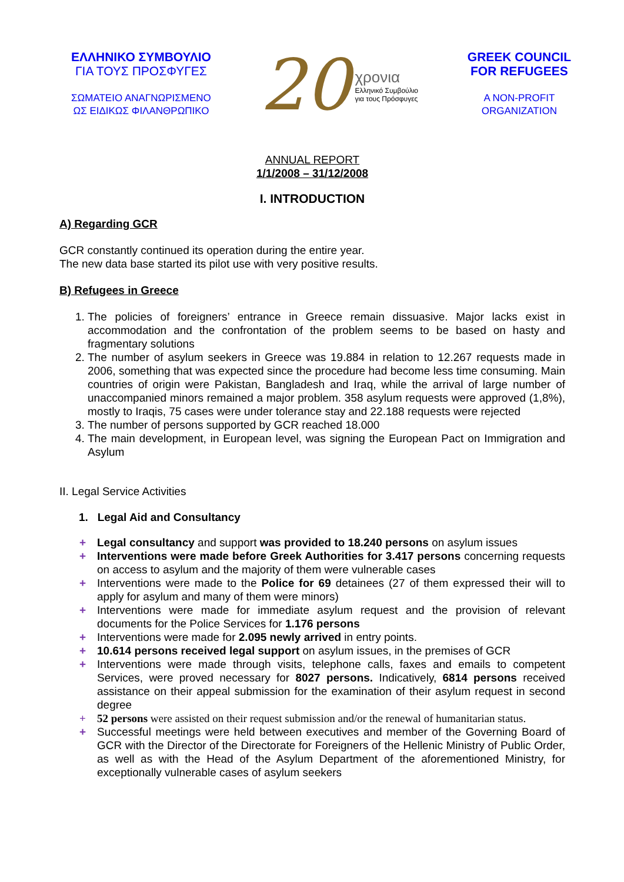ΕΛΛΗΝΙΚΟ ΣΥΜΒΟΥΛΙΟ
ΓΙΑ ΤΟΥΣ ΠΡΟΣΦΥΓΕΣ
ΣΩΜΑΤΕΙΟ ΑΝΑΓΝΩΡΙΣΜΕΝΟ
ΩΣ ΕΙΔΙΚΩΣ ΦΙΛΑΝΘΡΩΠΙΚΟ
20
χρονια
Ελληνικό Συμβούλιο
για τους Πρόσφυγες
GREEK COUNCIL
FOR REFUGEES
A NON-PROFIT
ORGANIZATION
ANNUAL REPORT
1/1/2008 – 31/12/2008
I. INTRODUCTION
A) Regarding GCR
GCR constantly continued its operation during the entire year.
The new data base started its pilot use with very positive results.
B) Refugees in Greece
The policies of foreigners’ entrance in Greece remain dissuasive. Major lacks exist in accommodation and the confrontation of the problem seems to be based on hasty and fragmentary solutions
The number of asylum seekers in Greece was 19.884 in relation to 12.267 requests made in 2006, something that was expected since the procedure had become less time consuming. Main countries of origin were Pakistan, Bangladesh and Iraq, while the arrival of large number of unaccompanied minors remained a major problem. 358 asylum requests were approved (1,8%), mostly to Iraqis, 75 cases were under tolerance stay and 22.188 requests were rejected
The number of persons supported by GCR reached 18.000
The main development, in European level, was signing the European Pact on Immigration and Asylum
II. Legal Service Activities
1. Legal Aid and Consultancy
+ Legal consultancy and support was provided to 18.240 persons on asylum issues
+ Interventions were made before Greek Authorities for 3.417 persons concerning requests on access to asylum and the majority of them were vulnerable cases
+ Interventions were made to the Police for 69 detainees (27 of them expressed their will to apply for asylum and many of them were minors)
+ Interventions were made for immediate asylum request and the provision of relevant documents for the Police Services for 1.176 persons
+ Interventions were made for 2.095 newly arrived in entry points.
+ 10.614 persons received legal support on asylum issues, in the premises of GCR
+ Interventions were made through visits, telephone calls, faxes and emails to competent Services, were proved necessary for 8027 persons. Indicatively, 6814 persons received assistance on their appeal submission for the examination of their asylum request in second degree
+ 52 persons were assisted on their request submission and/or the renewal of humanitarian status.
+ Successful meetings were held between executives and member of the Governing Board of GCR with the Director of the Directorate for Foreigners of the Hellenic Ministry of Public Order, as well as with the Head of the Asylum Department of the aforementioned Ministry, for exceptionally vulnerable cases of asylum seekers